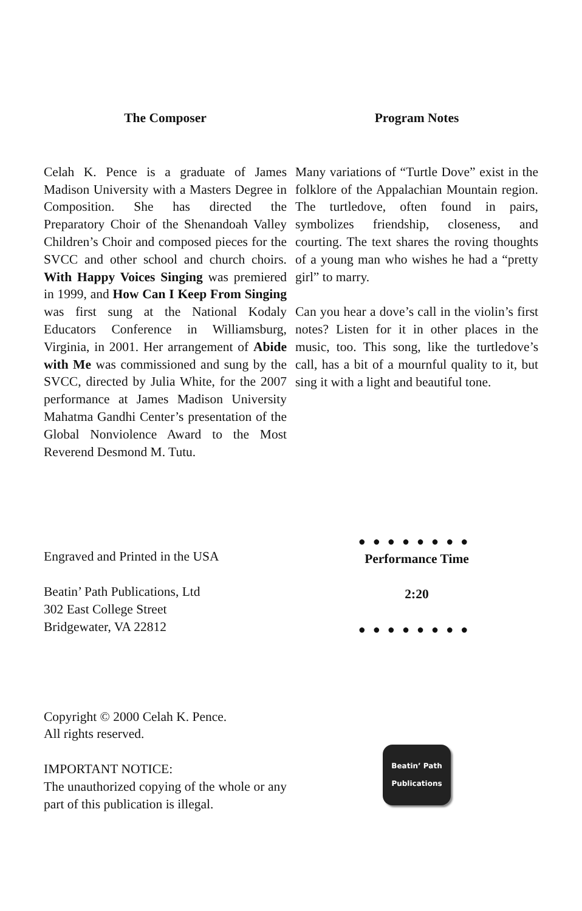The Composer
Celah K. Pence is a graduate of James Madison University with a Masters Degree in Composition. She has directed the Preparatory Choir of the Shenandoah Valley Children’s Choir and composed pieces for the SVCC and other school and church choirs. With Happy Voices Singing was premiered in 1999, and How Can I Keep From Singing was first sung at the National Kodaly Educators Conference in Williamsburg, Virginia, in 2001. Her arrangement of Abide with Me was commissioned and sung by the SVCC, directed by Julia White, for the 2007 performance at James Madison University Mahatma Gandhi Center’s presentation of the Global Nonviolence Award to the Most Reverend Desmond M. Tutu.
Program Notes
Many variations of “Turtle Dove” exist in the folklore of the Appalachian Mountain region. The turtledove, often found in pairs, symbolizes friendship, closeness, and courting. The text shares the roving thoughts of a young man who wishes he had a “pretty girl” to marry.
Can you hear a dove’s call in the violin’s first notes? Listen for it in other places in the music, too. This song, like the turtledove’s call, has a bit of a mournful quality to it, but sing it with a light and beautiful tone.
Engraved and Printed in the USA
Beatin’ Path Publications, Ltd
302 East College Street
Bridgewater, VA 22812
●●●●●●●●
Performance Time
2:20
●●●●●●●●
Copyright © 2000 Celah K. Pence.
All rights reserved.
IMPORTANT NOTICE:
The unauthorized copying of the whole or any part of this publication is illegal.
Beatin’ Path
Publications